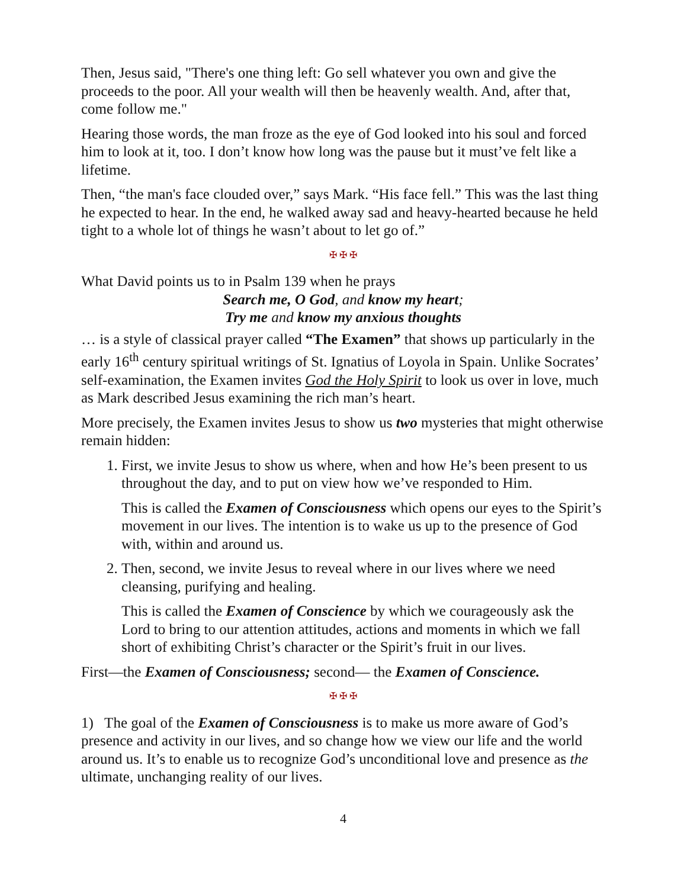Then, Jesus said, "There's one thing left: Go sell whatever you own and give the proceeds to the poor. All your wealth will then be heavenly wealth. And, after that, come follow me."
Hearing those words, the man froze as the eye of God looked into his soul and forced him to look at it, too. I don’t know how long was the pause but it must’ve felt like a lifetime.
Then, “the man's face clouded over,” says Mark. “His face fell.” This was the last thing he expected to hear. In the end, he walked away sad and heavy-hearted because he held tight to a whole lot of things he wasn’t about to let go of.”
✠ ✠ ✠
What David points us to in Psalm 139 when he prays
Search me, O God, and know my heart;
Try me and know my anxious thoughts
… is a style of classical prayer called “The Examen” that shows up particularly in the early 16<sup>th</sup> century spiritual writings of St. Ignatius of Loyola in Spain. Unlike Socrates’ self-examination, the Examen invites God the Holy Spirit to look us over in love, much as Mark described Jesus examining the rich man’s heart.
More precisely, the Examen invites Jesus to show us two mysteries that might otherwise remain hidden:
1. First, we invite Jesus to show us where, when and how He’s been present to us throughout the day, and to put on view how we’ve responded to Him.
This is called the Examen of Consciousness which opens our eyes to the Spirit’s movement in our lives. The intention is to wake us up to the presence of God with, within and around us.
2. Then, second, we invite Jesus to reveal where in our lives where we need cleansing, purifying and healing.
This is called the Examen of Conscience by which we courageously ask the Lord to bring to our attention attitudes, actions and moments in which we fall short of exhibiting Christ’s character or the Spirit’s fruit in our lives.
First—the Examen of Consciousness; second— the Examen of Conscience.
✠ ✠ ✠
1) The goal of the Examen of Consciousness is to make us more aware of God’s presence and activity in our lives, and so change how we view our life and the world around us. It’s to enable us to recognize God’s unconditional love and presence as the ultimate, unchanging reality of our lives.
4